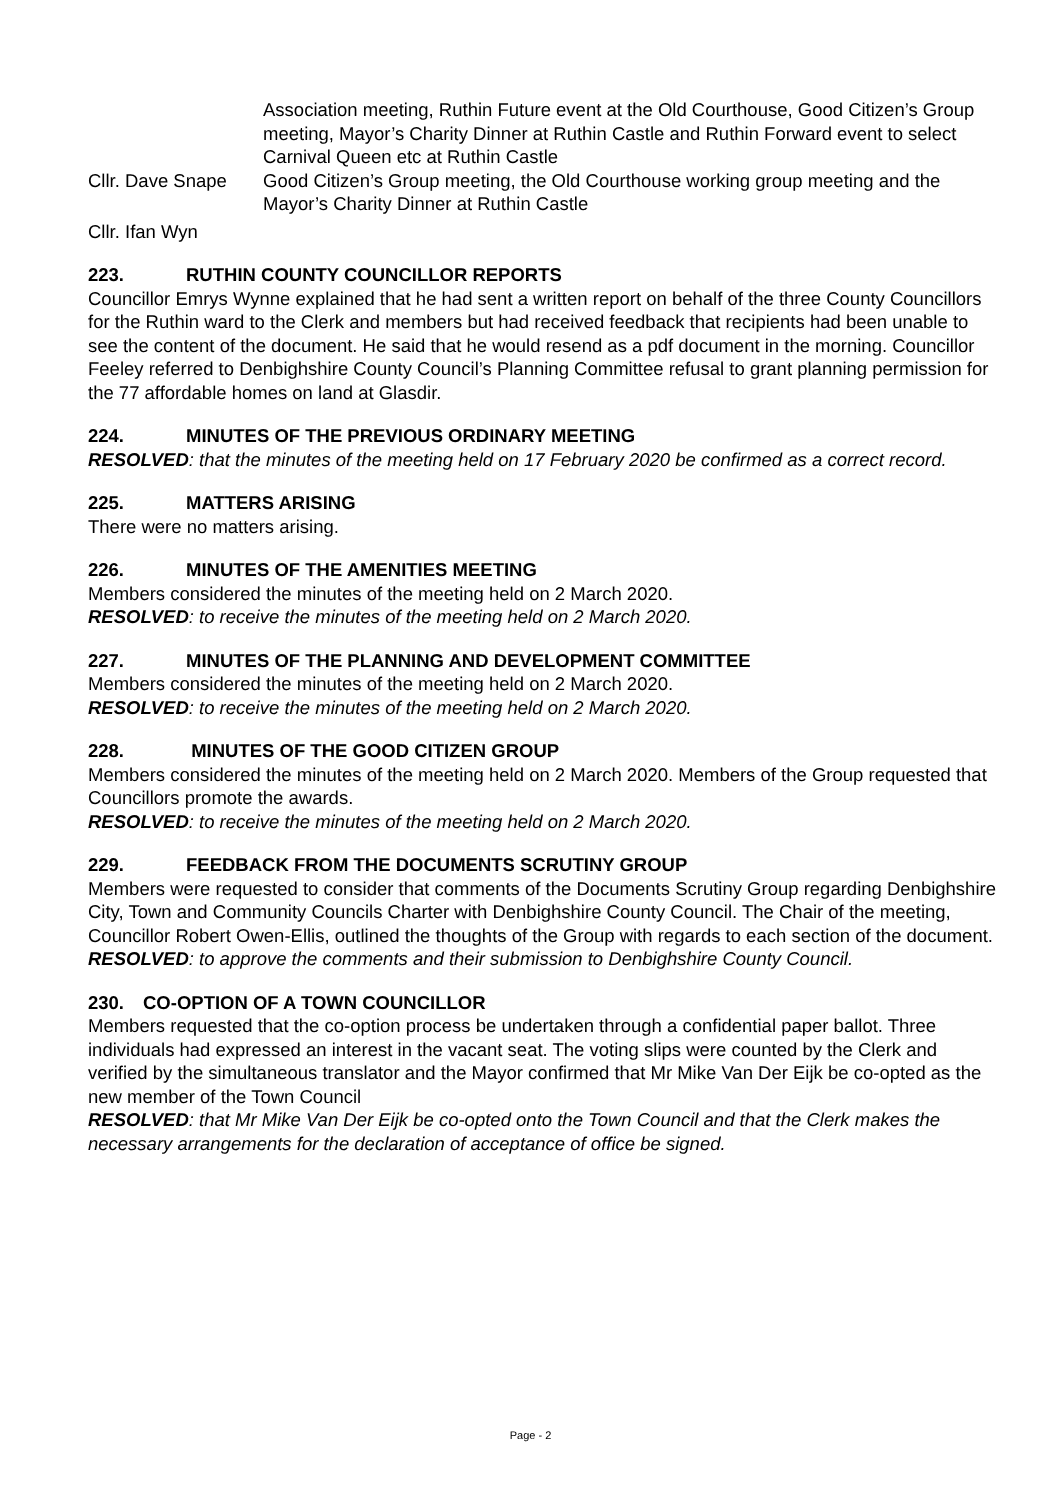Association meeting, Ruthin Future event at the Old Courthouse, Good Citizen’s Group meeting, Mayor’s Charity Dinner at Ruthin Castle and Ruthin Forward event to select Carnival Queen etc at Ruthin Castle
Cllr. Dave Snape
Good Citizen’s Group meeting, the Old Courthouse working group meeting and the Mayor’s Charity Dinner at Ruthin Castle
Cllr. Ifan Wyn
223. RUTHIN COUNTY COUNCILLOR REPORTS
Councillor Emrys Wynne explained that he had sent a written report on behalf of the three County Councillors for the Ruthin ward to the Clerk and members but had received feedback that recipients had been unable to see the content of the document. He said that he would resend as a pdf document in the morning. Councillor Feeley referred to Denbighshire County Council’s Planning Committee refusal to grant planning permission for the 77 affordable homes on land at Glasdir.
224. MINUTES OF THE PREVIOUS ORDINARY MEETING
RESOLVED: that the minutes of the meeting held on 17 February 2020 be confirmed as a correct record.
225. MATTERS ARISING
There were no matters arising.
226. MINUTES OF THE AMENITIES MEETING
Members considered the minutes of the meeting held on 2 March 2020.
RESOLVED: to receive the minutes of the meeting held on 2 March 2020.
227. MINUTES OF THE PLANNING AND DEVELOPMENT COMMITTEE
Members considered the minutes of the meeting held on 2 March 2020.
RESOLVED: to receive the minutes of the meeting held on 2 March 2020.
228. MINUTES OF THE GOOD CITIZEN GROUP
Members considered the minutes of the meeting held on 2 March 2020. Members of the Group requested that Councillors promote the awards.
RESOLVED: to receive the minutes of the meeting held on 2 March 2020.
229. FEEDBACK FROM THE DOCUMENTS SCRUTINY GROUP
Members were requested to consider that comments of the Documents Scrutiny Group regarding Denbighshire City, Town and Community Councils Charter with Denbighshire County Council. The Chair of the meeting, Councillor Robert Owen-Ellis, outlined the thoughts of the Group with regards to each section of the document.
RESOLVED: to approve the comments and their submission to Denbighshire County Council.
230. CO-OPTION OF A TOWN COUNCILLOR
Members requested that the co-option process be undertaken through a confidential paper ballot. Three individuals had expressed an interest in the vacant seat. The voting slips were counted by the Clerk and verified by the simultaneous translator and the Mayor confirmed that Mr Mike Van Der Eijk be co-opted as the new member of the Town Council
RESOLVED: that Mr Mike Van Der Eijk be co-opted onto the Town Council and that the Clerk makes the necessary arrangements for the declaration of acceptance of office be signed.
Page - 2